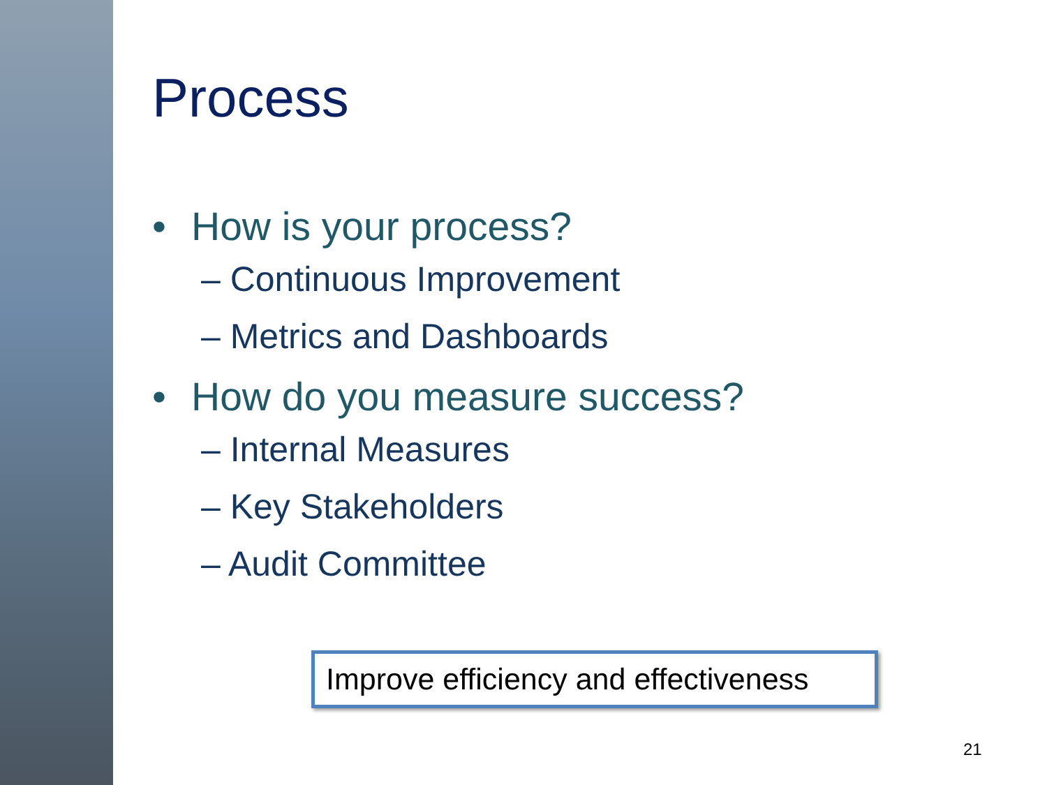Process
• How is your process?
– Continuous Improvement
– Metrics and Dashboards
• How do you measure success?
– Internal Measures
– Key Stakeholders
– Audit Committee
Improve efficiency and effectiveness
21